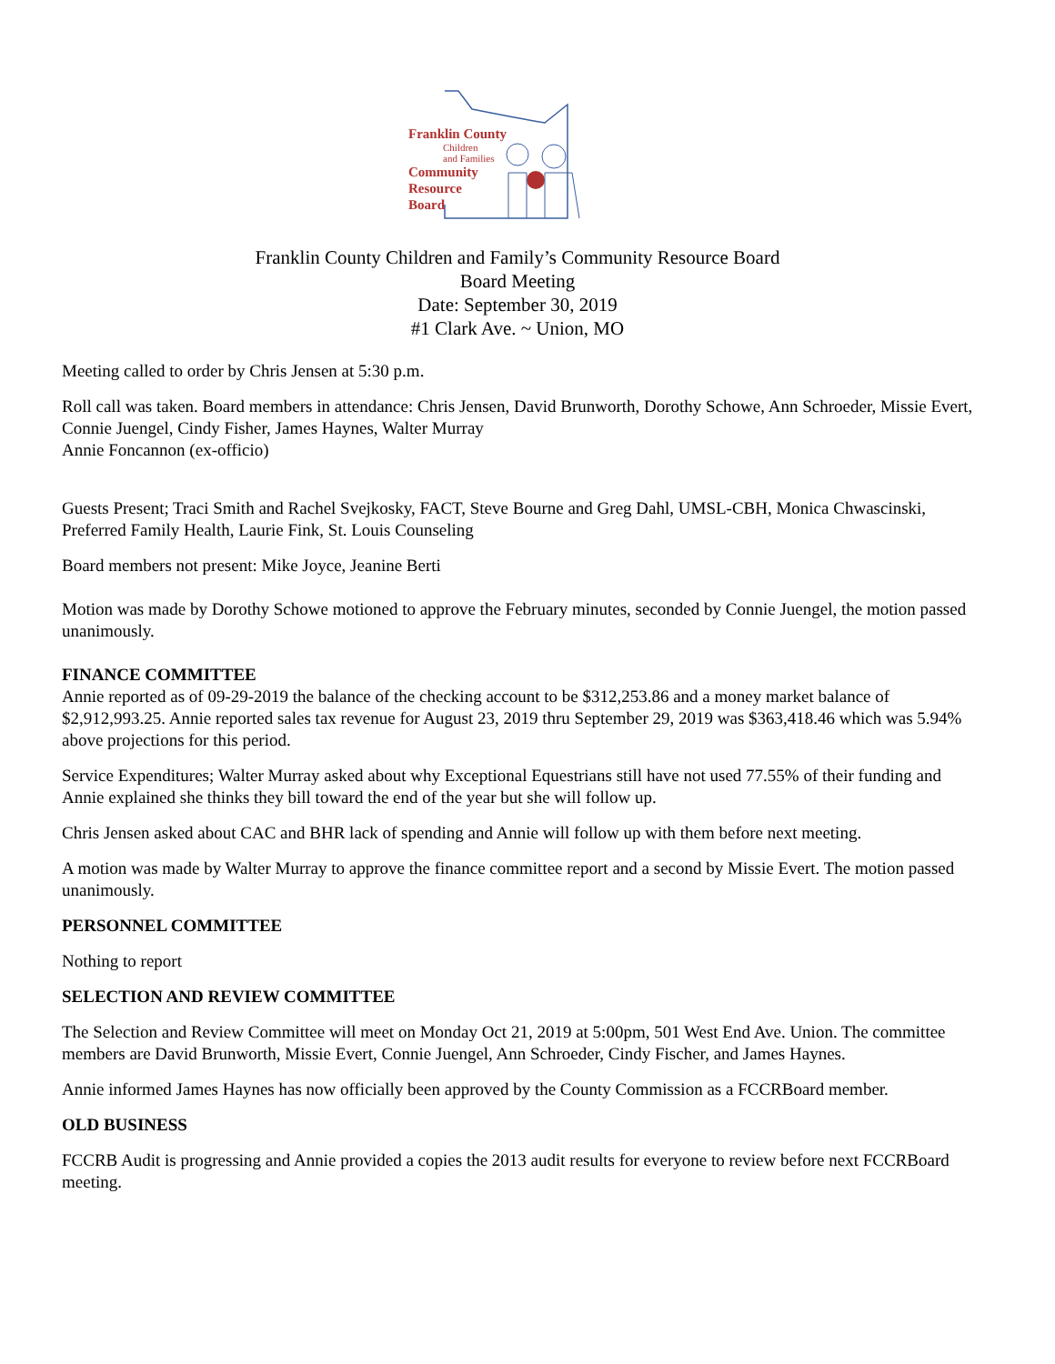Franklin County
Children
and Families
Community
Resource
Board
Franklin County Children and Family’s Community Resource Board
Board Meeting
Date: September 30, 2019
#1 Clark Ave. ~ Union, MO
Meeting called to order by Chris Jensen at 5:30 p.m.
Roll call was taken. Board members in attendance: Chris Jensen, David Brunworth, Dorothy Schowe, Ann Schroeder, Missie Evert, Connie Juengel, Cindy Fisher, James Haynes, Walter Murray
Annie Foncannon (ex-officio)
Guests Present; Traci Smith and Rachel Svejkosky, FACT, Steve Bourne and Greg Dahl, UMSL-CBH, Monica Chwascinski, Preferred Family Health, Laurie Fink, St. Louis Counseling
Board members not present: Mike Joyce, Jeanine Berti
Motion was made by Dorothy Schowe motioned to approve the February minutes, seconded by Connie Juengel, the motion passed unanimously.
FINANCE COMMITTEE
Annie reported as of 09-29-2019 the balance of the checking account to be $312,253.86 and a money market balance of $2,912,993.25. Annie reported sales tax revenue for August 23, 2019 thru September 29, 2019 was $363,418.46 which was 5.94% above projections for this period.
Service Expenditures; Walter Murray asked about why Exceptional Equestrians still have not used 77.55% of their funding and Annie explained she thinks they bill toward the end of the year but she will follow up.
Chris Jensen asked about CAC and BHR lack of spending and Annie will follow up with them before next meeting.
A motion was made by Walter Murray to approve the finance committee report and a second by Missie Evert. The motion passed unanimously.
PERSONNEL COMMITTEE
Nothing to report
SELECTION AND REVIEW COMMITTEE
The Selection and Review Committee will meet on Monday Oct 21, 2019 at 5:00pm, 501 West End Ave. Union. The committee members are David Brunworth, Missie Evert, Connie Juengel, Ann Schroeder, Cindy Fischer, and James Haynes.
Annie informed James Haynes has now officially been approved by the County Commission as a FCCRBoard member.
OLD BUSINESS
FCCRB Audit is progressing and Annie provided a copies the 2013 audit results for everyone to review before next FCCRBoard meeting.